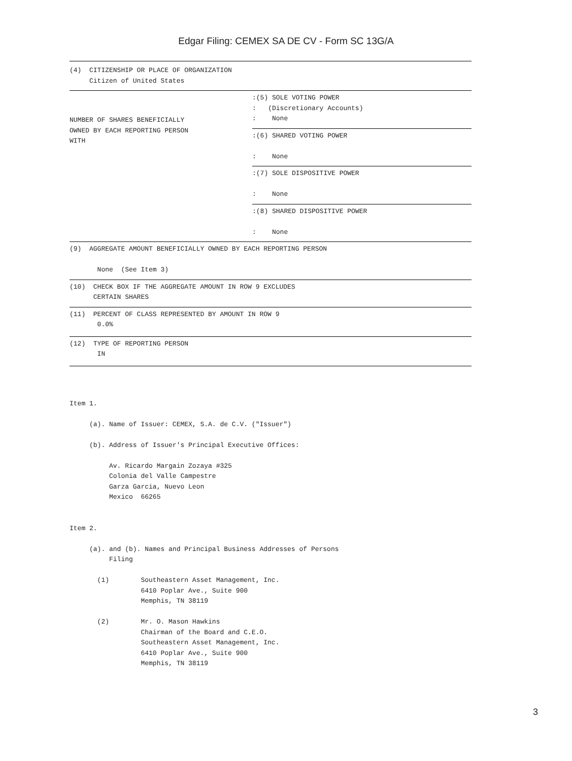Edgar Filing: CEMEX SA DE CV - Form SC 13G/A
| (4) CITIZENSHIP OR PLACE OF ORGANIZATION Citizen of United States | |
| NUMBER OF SHARES BENEFICIALLY OWNED BY EACH REPORTING PERSON WITH | :(5) SOLE VOTING POWER : (Discretionary Accounts) : None |
| | :(6) SHARED VOTING POWER : None |
| | :(7) SOLE DISPOSITIVE POWER : None |
| | :(8) SHARED DISPOSITIVE POWER : None |
| (9) AGGREGATE AMOUNT BENEFICIALLY OWNED BY EACH REPORTING PERSON None (See Item 3) | |
| (10) CHECK BOX IF THE AGGREGATE AMOUNT IN ROW 9 EXCLUDES CERTAIN SHARES | |
| (11) PERCENT OF CLASS REPRESENTED BY AMOUNT IN ROW 9 0.0% | |
| (12) TYPE OF REPORTING PERSON IN | |
Item 1.

     (a). Name of Issuer: CEMEX, S.A. de C.V. ("Issuer")

     (b). Address of Issuer's Principal Executive Offices:

          Av. Ricardo Margain Zozaya #325
          Colonia del Valle Campestre
          Garza Garcia, Nuevo Leon
          Mexico  66265


Item 2.

     (a). and (b). Names and Principal Business Addresses of Persons
          Filing

       (1)        Southeastern Asset Management, Inc.
                  6410 Poplar Ave., Suite 900
                  Memphis, TN 38119

       (2)        Mr. O. Mason Hawkins
                  Chairman of the Board and C.E.O.
                  Southeastern Asset Management, Inc.
                  6410 Poplar Ave., Suite 900
                  Memphis, TN 38119
3